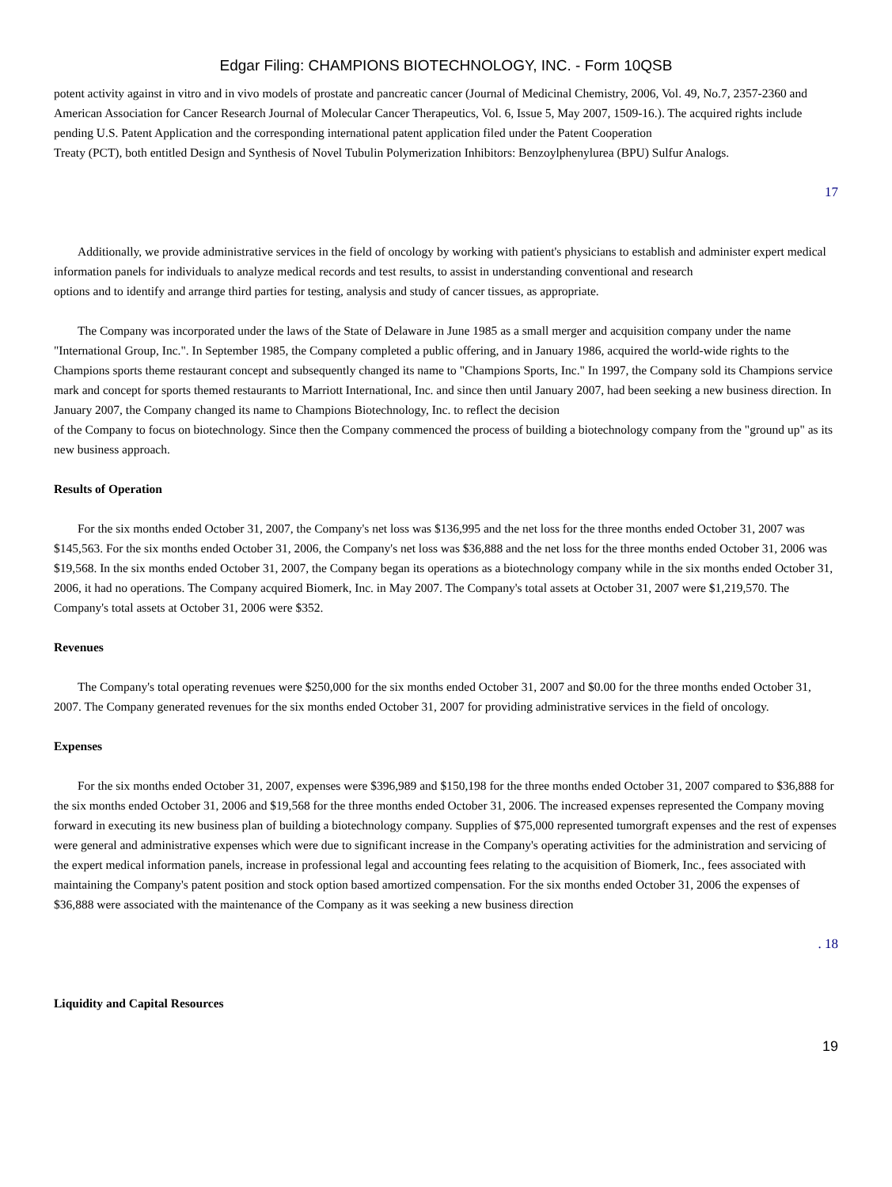Edgar Filing: CHAMPIONS BIOTECHNOLOGY, INC. - Form 10QSB
potent activity against in vitro and in vivo models of prostate and pancreatic cancer (Journal of Medicinal Chemistry, 2006, Vol. 49, No.7, 2357-2360 and American Association for Cancer Research Journal of Molecular Cancer Therapeutics, Vol. 6, Issue 5, May 2007, 1509-16.). The acquired rights include pending U.S. Patent Application and the corresponding international patent application filed under the Patent Cooperation
Treaty (PCT), both entitled Design and Synthesis of Novel Tubulin Polymerization Inhibitors: Benzoylphenylurea (BPU) Sulfur Analogs.
17
Additionally, we provide administrative services in the field of oncology by working with patient's physicians to establish and administer expert medical information panels for individuals to analyze medical records and test results, to assist in understanding conventional and research
options and to identify and arrange third parties for testing, analysis and study of cancer tissues, as appropriate.
The Company was incorporated under the laws of the State of Delaware in June 1985 as a small merger and acquisition company under the name "International Group, Inc.". In September 1985, the Company completed a public offering, and in January 1986, acquired the world-wide rights to the Champions sports theme restaurant concept and subsequently changed its name to "Champions Sports, Inc." In 1997, the Company sold its Champions service mark and concept for sports themed restaurants to Marriott International, Inc. and since then until January 2007, had been seeking a new business direction. In January 2007, the Company changed its name to Champions Biotechnology, Inc. to reflect the decision
of the Company to focus on biotechnology. Since then the Company commenced the process of building a biotechnology company from the "ground up" as its new business approach.
Results of Operation
For the six months ended October 31, 2007, the Company's net loss was $136,995 and the net loss for the three months ended October 31, 2007 was $145,563. For the six months ended October 31, 2006, the Company's net loss was $36,888 and the net loss for the three months ended October 31, 2006 was $19,568. In the six months ended October 31, 2007, the Company began its operations as a biotechnology company while in the six months ended October 31, 2006, it had no operations. The Company acquired Biomerk, Inc. in May 2007. The Company's total assets at October 31, 2007 were $1,219,570. The Company's total assets at October 31, 2006 were $352.
Revenues
The Company's total operating revenues were $250,000 for the six months ended October 31, 2007 and $0.00 for the three months ended October 31, 2007. The Company generated revenues for the six months ended October 31, 2007 for providing administrative services in the field of oncology.
Expenses
For the six months ended October 31, 2007, expenses were $396,989 and $150,198 for the three months ended October 31, 2007 compared to $36,888 for the six months ended October 31, 2006 and $19,568 for the three months ended October 31, 2006. The increased expenses represented the Company moving forward in executing its new business plan of building a biotechnology company. Supplies of $75,000 represented tumorgraft expenses and the rest of expenses were general and administrative expenses which were due to significant increase in the Company's operating activities for the administration and servicing of the expert medical information panels, increase in professional legal and accounting fees relating to the acquisition of Biomerk, Inc., fees associated with maintaining the Company's patent position and stock option based amortized compensation. For the six months ended October 31, 2006 the expenses of $36,888 were associated with the maintenance of the Company as it was seeking a new business direction
. 18
Liquidity and Capital Resources
19